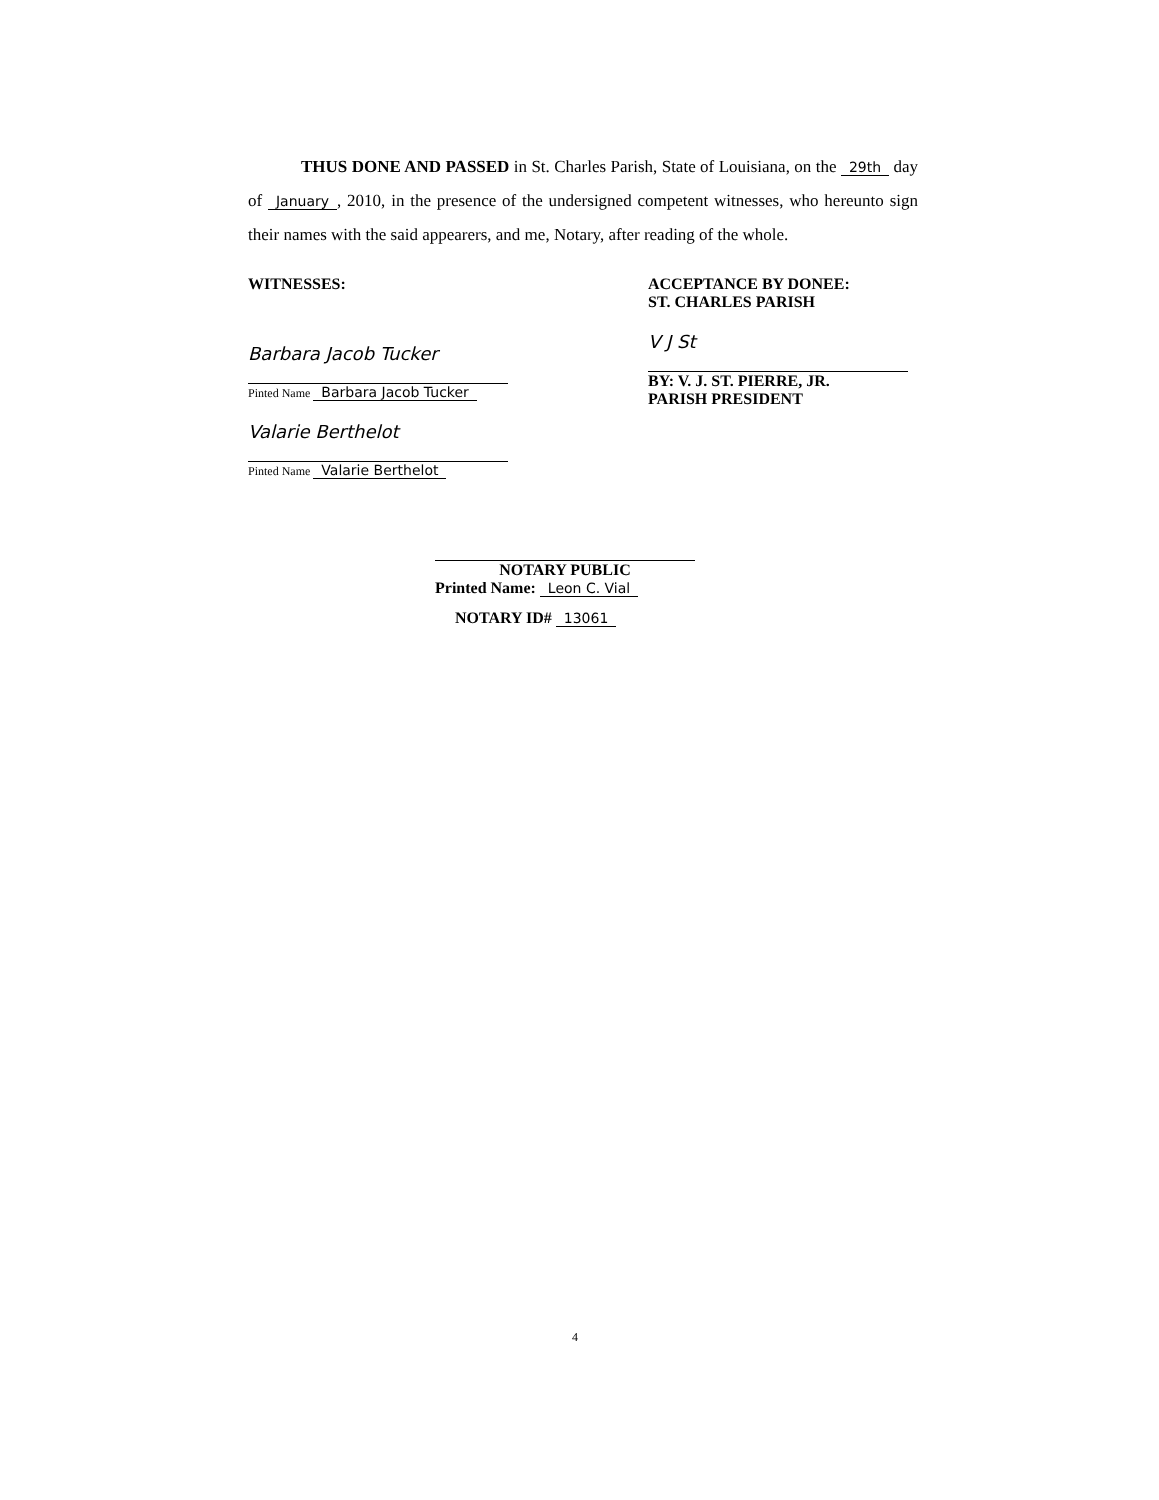THUS DONE AND PASSED in St. Charles Parish, State of Louisiana, on the 29th day of January, 2010, in the presence of the undersigned competent witnesses, who hereunto sign their names with the said appearers, and me, Notary, after reading of the whole.
WITNESSES:
Barbara Jacob Tucker
Pinted Name Barbara Jacob Tucker
Valarie Berthelot
Pinted Name Valarie Berthelot
ACCEPTANCE BY DONEE:
ST. CHARLES PARISH
V J St
BY: V. J. ST. PIERRE, JR.
PARISH PRESIDENT
NOTARY PUBLIC
Printed Name: Leon C. Vial
NOTARY ID# 13061
4